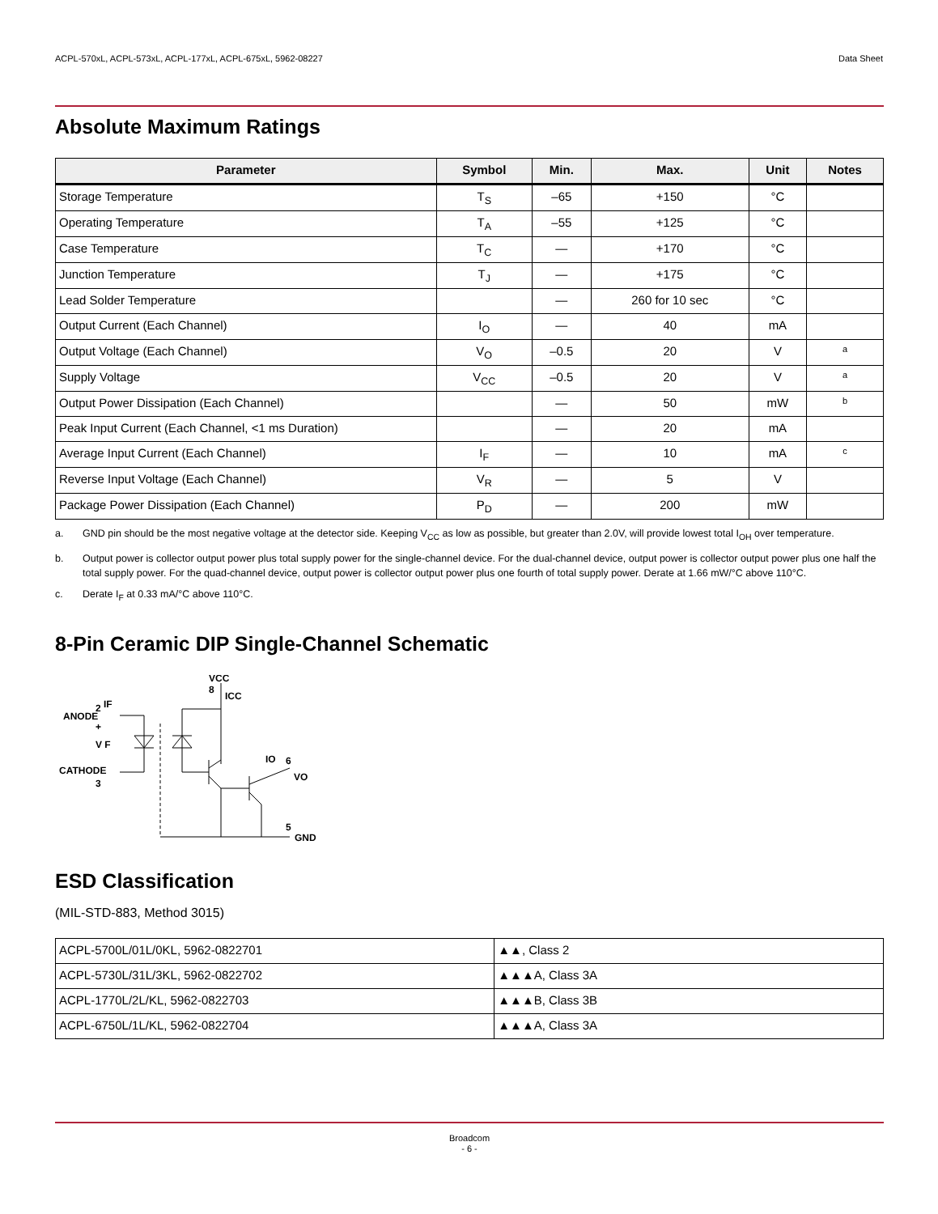ACPL-570xL, ACPL-573xL, ACPL-177xL, ACPL-675xL, 5962-08227 Data Sheet
Absolute Maximum Ratings
| Parameter | Symbol | Min. | Max. | Unit | Notes |
| --- | --- | --- | --- | --- | --- |
| Storage Temperature | T<sub>S</sub> | –65 | +150 | °C | |
| Operating Temperature | T<sub>A</sub> | –55 | +125 | °C | |
| Case Temperature | T<sub>C</sub> | — | +170 | °C | |
| Junction Temperature | T<sub>J</sub> | — | +175 | °C | |
| Lead Solder Temperature | | — | 260 for 10 sec | °C | |
| Output Current (Each Channel) | I<sub>O</sub> | — | 40 | mA | |
| Output Voltage (Each Channel) | V<sub>O</sub> | –0.5 | 20 | V | a |
| Supply Voltage | V<sub>CC</sub> | –0.5 | 20 | V | a |
| Output Power Dissipation (Each Channel) | | — | 50 | mW | b |
| Peak Input Current (Each Channel, <1 ms Duration) | | — | 20 | mA | |
| Average Input Current (Each Channel) | I<sub>F</sub> | — | 10 | mA | c |
| Reverse Input Voltage (Each Channel) | V<sub>R</sub> | — | 5 | V | |
| Package Power Dissipation (Each Channel) | P<sub>D</sub> | — | 200 | mW | |
a. GND pin should be the most negative voltage at the detector side. Keeping V<sub>CC</sub> as low as possible, but greater than 2.0V, will provide lowest total I<sub>OH</sub> over temperature.
b. Output power is collector output power plus total supply power for the single-channel device. For the dual-channel device, output power is collector output power plus one half the total supply power. For the quad-channel device, output power is collector output power plus one fourth of total supply power. Derate at 1.66 mW/°C above 110°C.
c. Derate I<sub>F</sub> at 0.33 mA/°C above 110°C.
8-Pin Ceramic DIP Single-Channel Schematic
ANODE
2
+
V F
CATHODE
3
IF
VCC
8
ICC
IO
6
VO
5
GND
ESD Classification
(MIL-STD-883, Method 3015)
| ACPL-5700L/01L/0KL, 5962-0822701 | ▲▲, Class 2 |
| ACPL-5730L/31L/3KL, 5962-0822702 | ▲▲▲A, Class 3A |
| ACPL-1770L/2L/KL, 5962-0822703 | ▲▲▲B, Class 3B |
| ACPL-6750L/1L/KL, 5962-0822704 | ▲▲▲A, Class 3A |
Broadcom
- 6 -